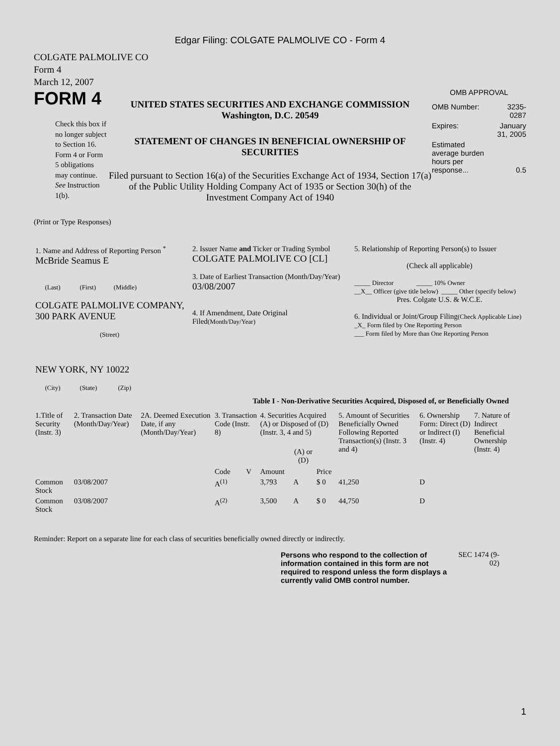Edgar Filing: COLGATE PALMOLIVE CO - Form 4
COLGATE PALMOLIVE CO
Form 4
March 12, 2007
FORM 4
Check this box if no longer subject to Section 16. Form 4 or Form 5 obligations may continue. See Instruction 1(b).
UNITED STATES SECURITIES AND EXCHANGE COMMISSION
Washington, D.C. 20549
STATEMENT OF CHANGES IN BENEFICIAL OWNERSHIP OF SECURITIES
Filed pursuant to Section 16(a) of the Securities Exchange Act of 1934, Section 17(a) of the Public Utility Holding Company Act of 1935 or Section 30(h) of the Investment Company Act of 1940
OMB APPROVAL
| OMB Number: | 3235-0287 |
| Expires: | January 31, 2005 |
| Estimated average burden hours per response... | 0.5 |
(Print or Type Responses)
| 1. Name and Address of Reporting Person <sup>*</sup> McBride Seamus E (Last) (First) (Middle) COLGATE PALMOLIVE COMPANY, 300 PARK AVENUE (Street) NEW YORK, NY 10022 (City) (State) (Zip) | 2. Issuer Name and Ticker or Trading Symbol COLGATE PALMOLIVE CO [CL] 3. Date of Earliest Transaction (Month/Day/Year) 03/08/2007 4. If Amendment, Date Original Filed (Month/Day/Year) | 5. Relationship of Reporting Person(s) to Issuer (Check all applicable) _____ Director _____ 10% Owner __X__ Officer (give title below) _____ Other (specify below) Pres. Colgate U.S. & W.C.E. 6. Individual or Joint/Group Filing (Check Applicable Line) _X_ Form filed by One Reporting Person ___ Form filed by More than One Reporting Person |
Table I - Non-Derivative Securities Acquired, Disposed of, or Beneficially Owned
| 1.Title of Security (Instr. 3) | 2. Transaction Date (Month/Day/Year) | 2A. Deemed Execution Date, if any (Month/Day/Year) | 3. Transaction Code (Instr. 8) | | 4. Securities Acquired (A) or Disposed of (D) (Instr. 3, 4 and 5) | | | 5. Amount of Securities Beneficially Owned Following Reported Transaction(s) (Instr. 3 and 4) | 6. Ownership Form: Direct (D) or Indirect (I) (Instr. 4) | 7. Nature of Indirect Beneficial Ownership (Instr. 4) |
| --- | --- | --- | --- | --- | --- | --- | --- | --- | --- | --- |
| | | | Code | V | Amount | (A) or (D) | Price | | | |
| Common Stock | 03/08/2007 | | A<sup>(1)</sup> | | 3,793 | A | $ 0 | 41,250 | D | |
| Common Stock | 03/08/2007 | | A<sup>(2)</sup> | | 3,500 | A | $ 0 | 44,750 | D | |
Reminder: Report on a separate line for each class of securities beneficially owned directly or indirectly.
Persons who respond to the collection of information contained in this form are not required to respond unless the form displays a currently valid OMB control number.
SEC 1474 (9-02)
1